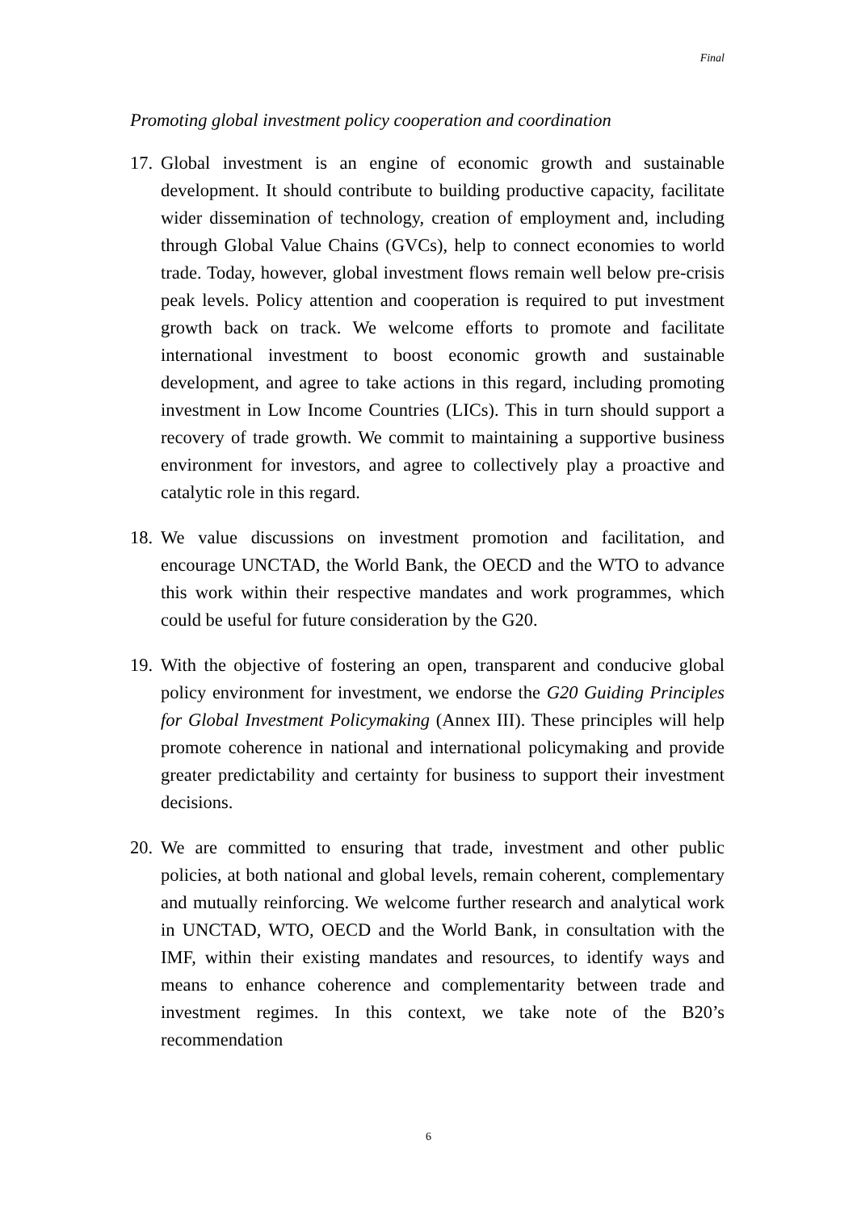Final
Promoting global investment policy cooperation and coordination
17.
Global investment is an engine of economic growth and sustainable development. It should contribute to building productive capacity, facilitate wider dissemination of technology, creation of employment and, including through Global Value Chains (GVCs), help to connect economies to world trade. Today, however, global investment flows remain well below pre-crisis peak levels. Policy attention and cooperation is required to put investment growth back on track. We welcome efforts to promote and facilitate international investment to boost economic growth and sustainable development, and agree to take actions in this regard, including promoting investment in Low Income Countries (LICs). This in turn should support a recovery of trade growth. We commit to maintaining a supportive business environment for investors, and agree to collectively play a proactive and catalytic role in this regard.
18.
We value discussions on investment promotion and facilitation, and encourage UNCTAD, the World Bank, the OECD and the WTO to advance this work within their respective mandates and work programmes, which could be useful for future consideration by the G20.
19.
With the objective of fostering an open, transparent and conducive global policy environment for investment, we endorse the G20 Guiding Principles for Global Investment Policymaking (Annex III). These principles will help promote coherence in national and international policymaking and provide greater predictability and certainty for business to support their investment decisions.
20.
We are committed to ensuring that trade, investment and other public policies, at both national and global levels, remain coherent, complementary and mutually reinforcing. We welcome further research and analytical work in UNCTAD, WTO, OECD and the World Bank, in consultation with the IMF, within their existing mandates and resources, to identify ways and means to enhance coherence and complementarity between trade and investment regimes. In this context, we take note of the B20’s recommendation
6